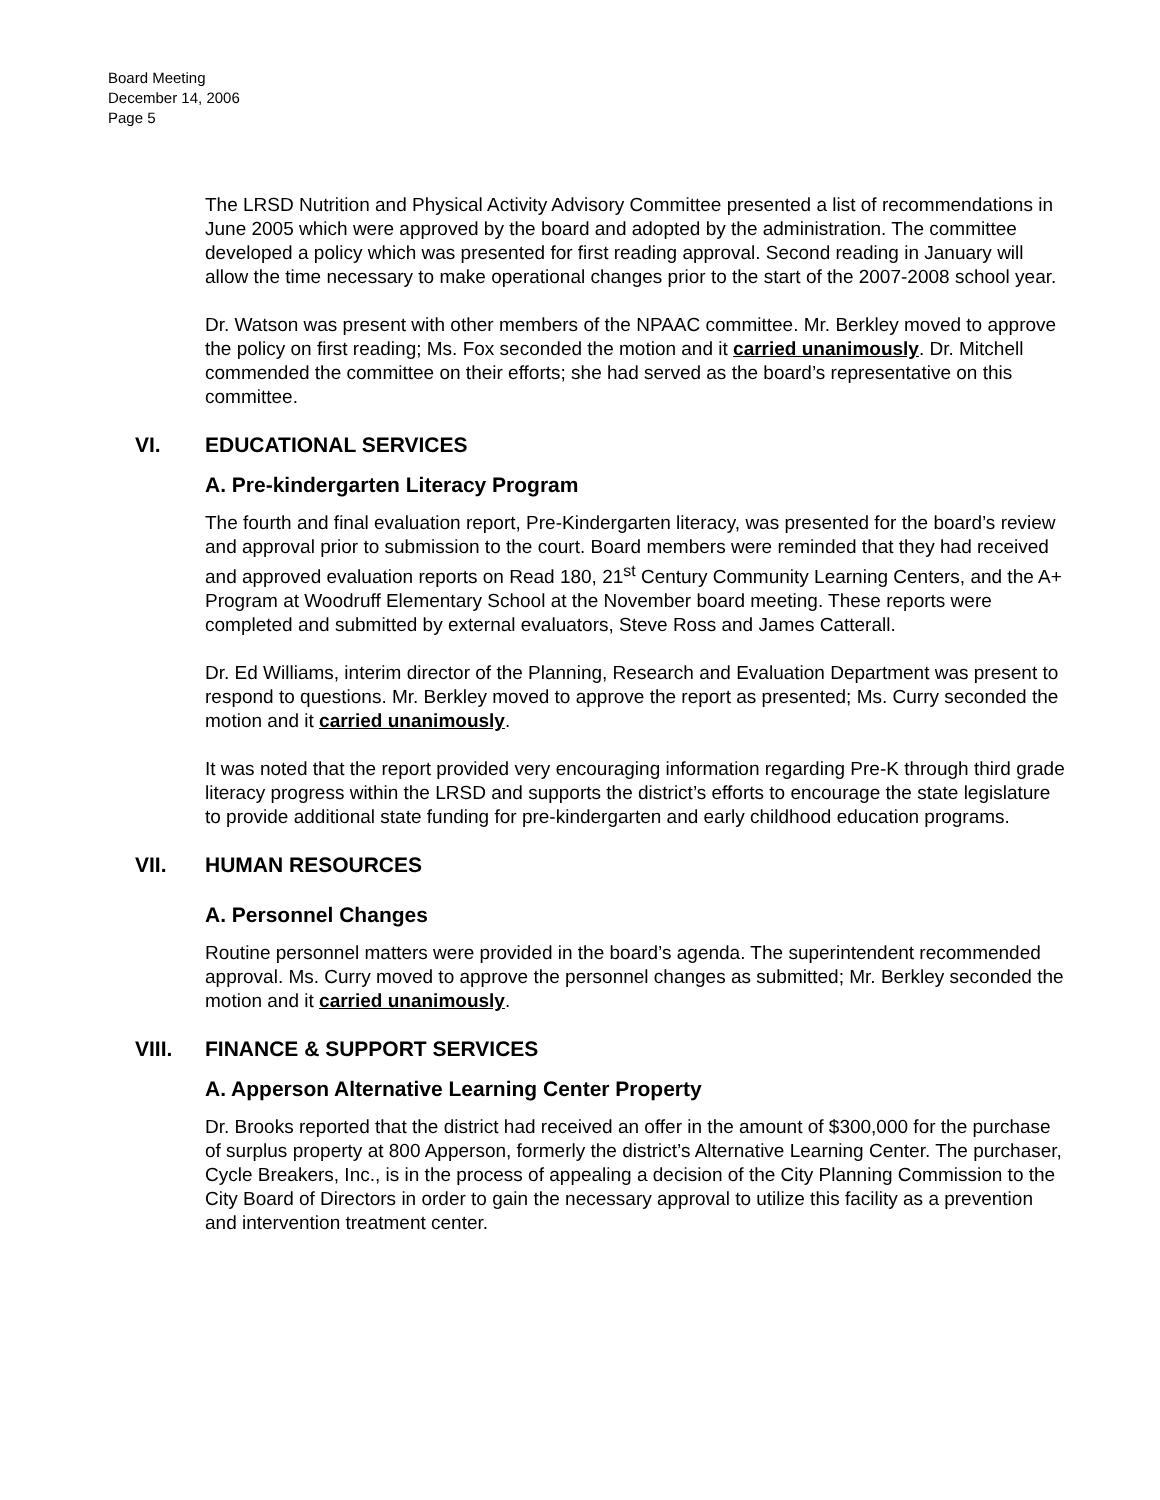Board Meeting
December 14, 2006
Page 5
The LRSD Nutrition and Physical Activity Advisory Committee presented a list of recommendations in June 2005 which were approved by the board and adopted by the administration. The committee developed a policy which was presented for first reading approval. Second reading in January will allow the time necessary to make operational changes prior to the start of the 2007-2008 school year.
Dr. Watson was present with other members of the NPAAC committee. Mr. Berkley moved to approve the policy on first reading; Ms. Fox seconded the motion and it carried unanimously. Dr. Mitchell commended the committee on their efforts; she had served as the board’s representative on this committee.
VI. EDUCATIONAL SERVICES
A. Pre-kindergarten Literacy Program
The fourth and final evaluation report, Pre-Kindergarten literacy, was presented for the board’s review and approval prior to submission to the court. Board members were reminded that they had received and approved evaluation reports on Read 180, 21<sup>st</sup> Century Community Learning Centers, and the A+ Program at Woodruff Elementary School at the November board meeting. These reports were completed and submitted by external evaluators, Steve Ross and James Catterall.
Dr. Ed Williams, interim director of the Planning, Research and Evaluation Department was present to respond to questions. Mr. Berkley moved to approve the report as presented; Ms. Curry seconded the motion and it carried unanimously.
It was noted that the report provided very encouraging information regarding Pre-K through third grade literacy progress within the LRSD and supports the district’s efforts to encourage the state legislature to provide additional state funding for pre-kindergarten and early childhood education programs.
VII. HUMAN RESOURCES
A. Personnel Changes
Routine personnel matters were provided in the board’s agenda. The superintendent recommended approval. Ms. Curry moved to approve the personnel changes as submitted; Mr. Berkley seconded the motion and it carried unanimously.
VIII. FINANCE & SUPPORT SERVICES
A. Apperson Alternative Learning Center Property
Dr. Brooks reported that the district had received an offer in the amount of $300,000 for the purchase of surplus property at 800 Apperson, formerly the district’s Alternative Learning Center. The purchaser, Cycle Breakers, Inc., is in the process of appealing a decision of the City Planning Commission to the City Board of Directors in order to gain the necessary approval to utilize this facility as a prevention and intervention treatment center.